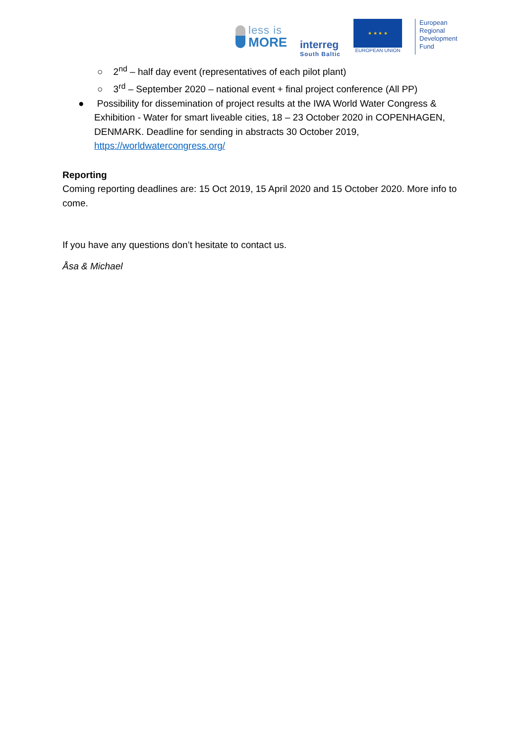less is
MORE
interreg
South Baltic
★ ★ ★ ★
EUROPEAN UNION
European
Regional
Development
Fund
○ 2<sup>nd</sup> – half day event (representatives of each pilot plant)
○ 3<sup>rd</sup> – September 2020 – national event + final project conference (All PP)
● Possibility for dissemination of project results at the IWA World Water Congress & Exhibition - Water for smart liveable cities, 18 – 23 October 2020 in COPENHAGEN, DENMARK. Deadline for sending in abstracts 30 October 2019, https://worldwatercongress.org/
Reporting
Coming reporting deadlines are: 15 Oct 2019, 15 April 2020 and 15 October 2020. More info to come.
If you have any questions don’t hesitate to contact us.
Åsa & Michael